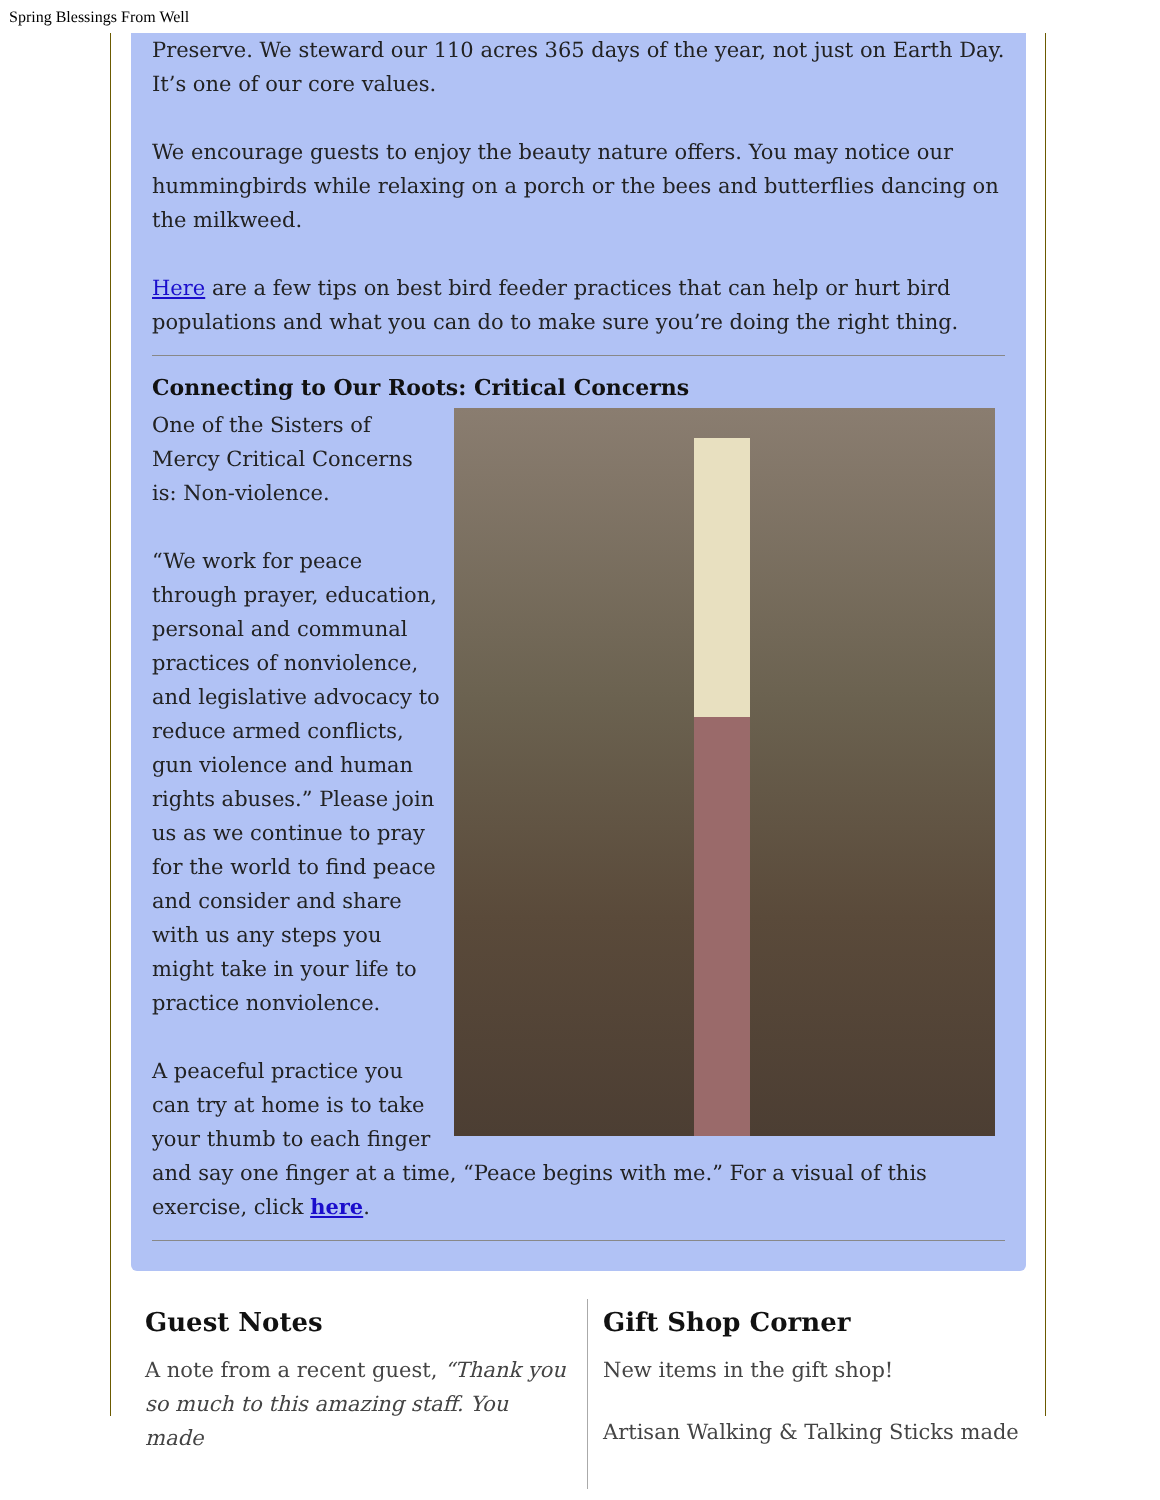Spring Blessings From Well
Preserve. We steward our 110 acres 365 days of the year, not just on Earth Day. It’s one of our core values.
We encourage guests to enjoy the beauty nature offers. You may notice our hummingbirds while relaxing on a porch or the bees and butterflies dancing on the milkweed.
Here are a few tips on best bird feeder practices that can help or hurt bird populations and what you can do to make sure you’re doing the right thing.
Connecting to Our Roots: Critical Concerns
One of the Sisters of Mercy Critical Concerns is: Non-violence.
“We work for peace through prayer, education, personal and communal practices of nonviolence, and legislative advocacy to reduce armed conflicts, gun violence and human rights abuses.” Please join us as we continue to pray for the world to find peace and consider and share with us any steps you might take in your life to practice nonviolence.
A peaceful practice you can try at home is to take your thumb to each finger and say one finger at a time, “Peace begins with me.” For a visual of this exercise, click here.
Guest Notes
A note from a recent guest, “Thank you so much to this amazing staff. You made
Gift Shop Corner
New items in the gift shop!
Artisan Walking & Talking Sticks made